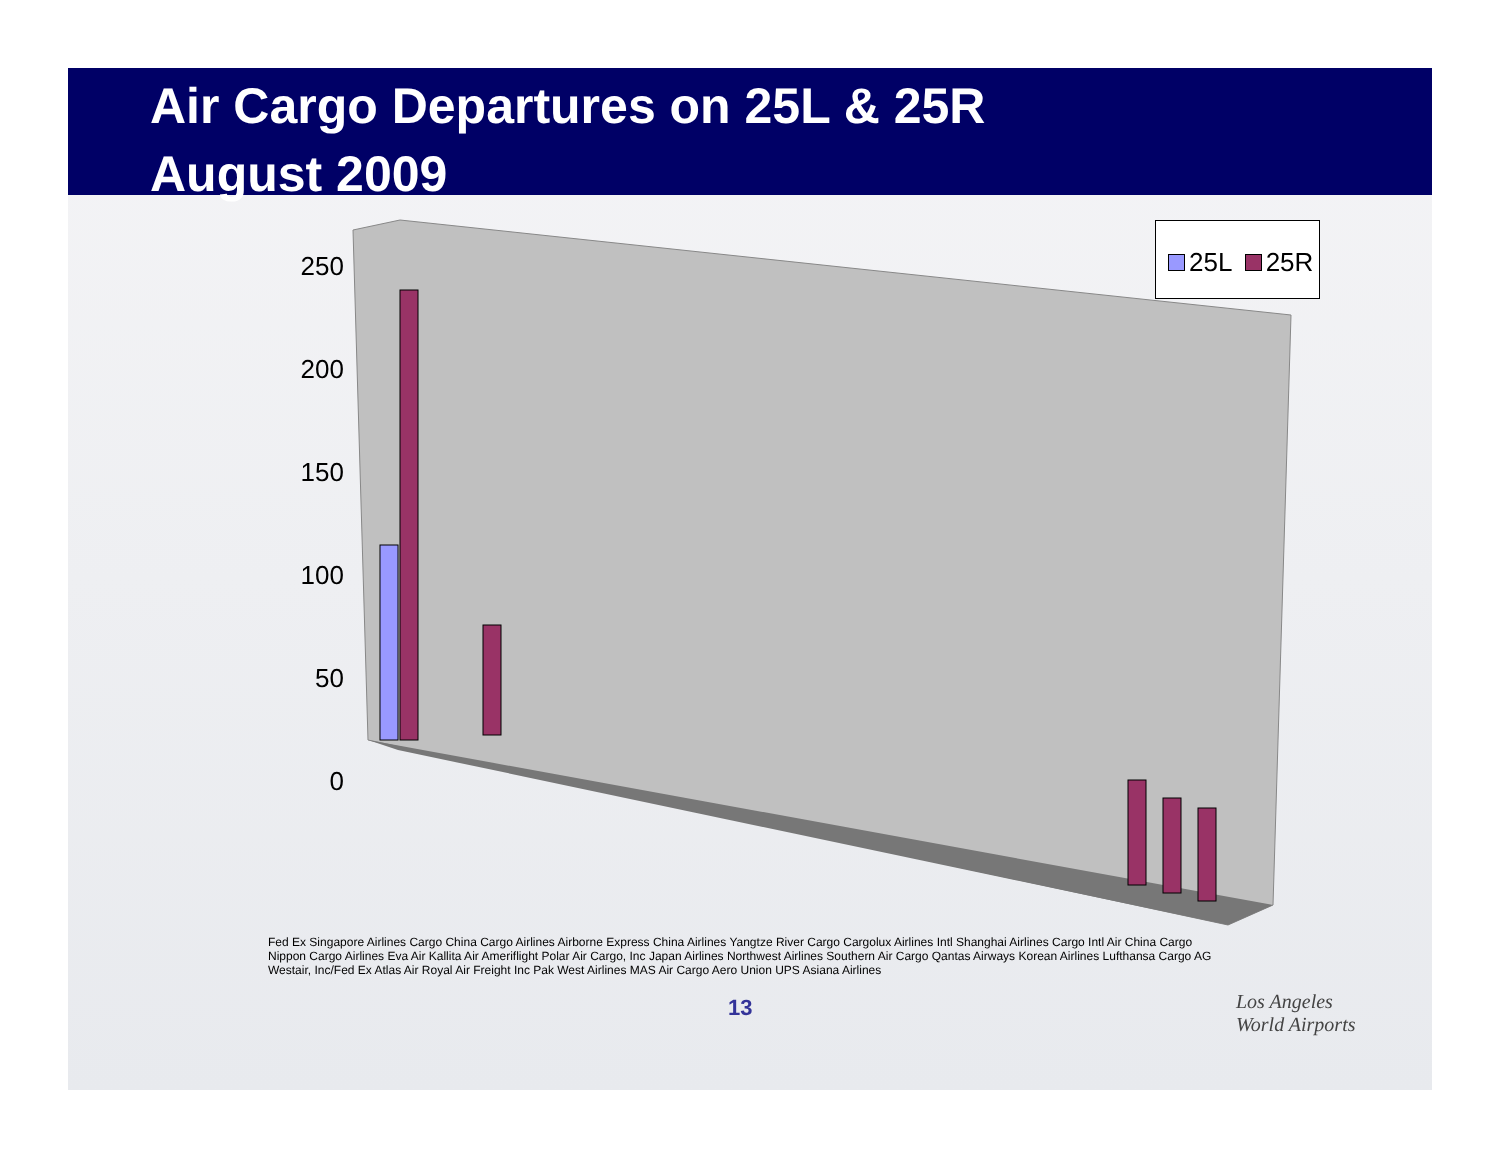Air Cargo Departures on 25L & 25R
August 2009
25L 25R
250
200
150
100
50
0
Fed Ex Singapore Airlines Cargo China Cargo Airlines Airborne Express China Airlines Yangtze River Cargo Cargolux Airlines Intl Shanghai Airlines Cargo Intl Air China Cargo Nippon Cargo Airlines Eva Air Kallita Air Ameriflight Polar Air Cargo, Inc Japan Airlines Northwest Airlines Southern Air Cargo Qantas Airways Korean Airlines Lufthansa Cargo AG Westair, Inc/Fed Ex Atlas Air Royal Air Freight Inc Pak West Airlines MAS Air Cargo Aero Union UPS Asiana Airlines
13
Los Angeles
World Airports